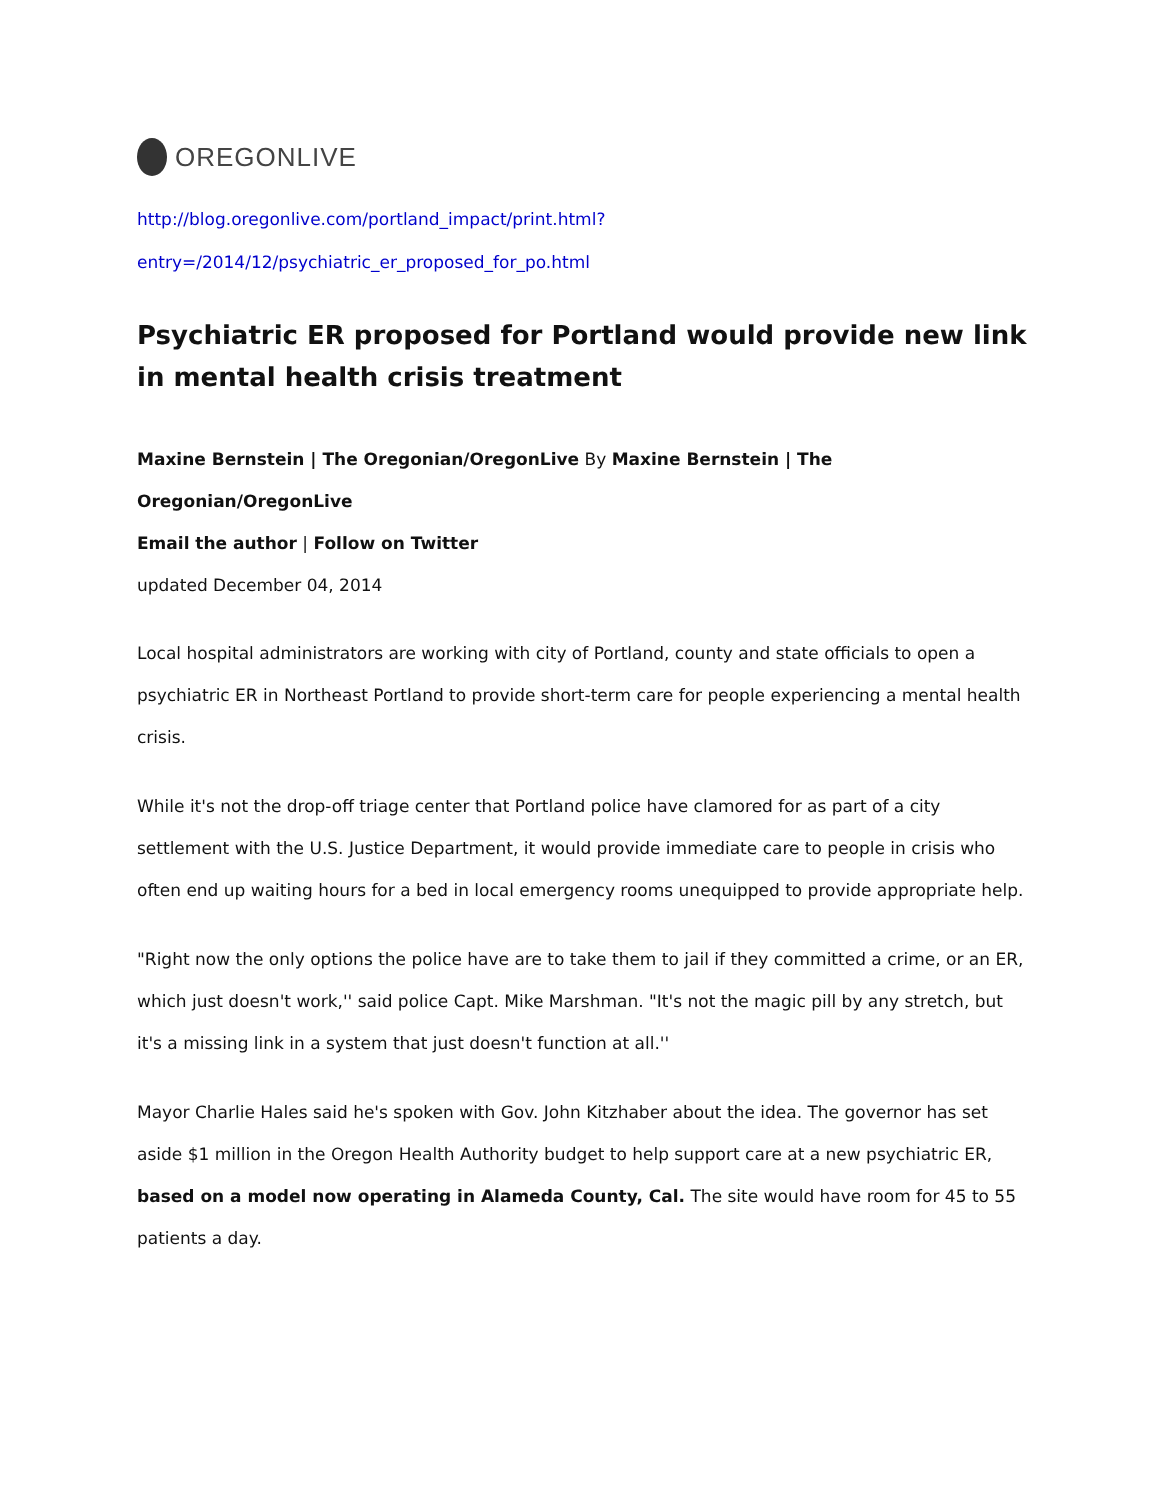OREGONLIVE
http://blog.oregonlive.com/portland_impact/print.html?entry=/2014/12/psychiatric_er_proposed_for_po.html
Psychiatric ER proposed for Portland would provide new link in mental health crisis treatment
Maxine Bernstein | The Oregonian/OregonLive By Maxine Bernstein | The Oregonian/OregonLive
Email the author | Follow on Twitter
updated December 04, 2014
Local hospital administrators are working with city of Portland, county and state officials to open a psychiatric ER in Northeast Portland to provide short-term care for people experiencing a mental health crisis.
While it's not the drop-off triage center that Portland police have clamored for as part of a city settlement with the U.S. Justice Department, it would provide immediate care to people in crisis who often end up waiting hours for a bed in local emergency rooms unequipped to provide appropriate help.
"Right now the only options the police have are to take them to jail if they committed a crime, or an ER, which just doesn't work,'' said police Capt. Mike Marshman. "It's not the magic pill by any stretch, but it's a missing link in a system that just doesn't function at all.''
Mayor Charlie Hales said he's spoken with Gov. John Kitzhaber about the idea. The governor has set aside $1 million in the Oregon Health Authority budget to help support care at a new psychiatric ER, based on a model now operating in Alameda County, Cal. The site would have room for 45 to 55 patients a day.